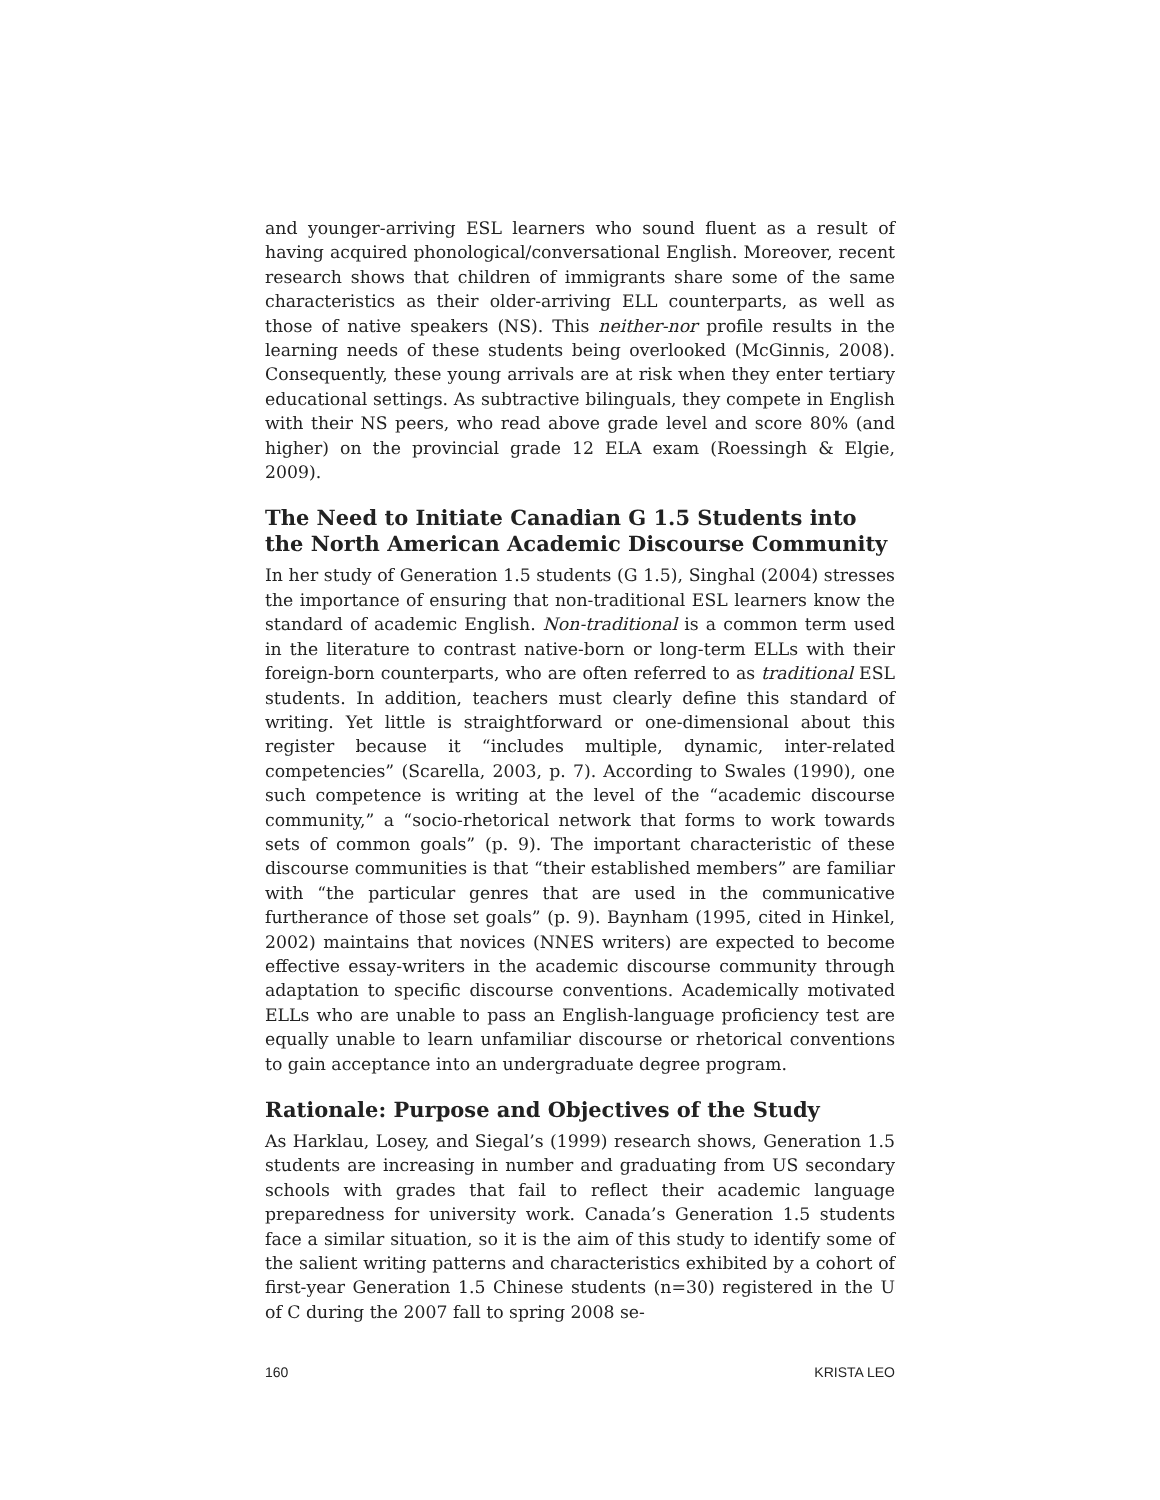and younger-arriving ESL learners who sound fluent as a result of having acquired phonological/conversational English. Moreover, recent research shows that children of immigrants share some of the same characteristics as their older-arriving ELL counterparts, as well as those of native speakers (NS). This neither-nor profile results in the learning needs of these students being overlooked (McGinnis, 2008). Consequently, these young arrivals are at risk when they enter tertiary educational settings. As subtractive bilinguals, they compete in English with their NS peers, who read above grade level and score 80% (and higher) on the provincial grade 12 ELA exam (Roessingh & Elgie, 2009).
The Need to Initiate Canadian G 1.5 Students into the North American Academic Discourse Community
In her study of Generation 1.5 students (G 1.5), Singhal (2004) stresses the importance of ensuring that non-traditional ESL learners know the standard of academic English. Non-traditional is a common term used in the literature to contrast native-born or long-term ELLs with their foreign-born counterparts, who are often referred to as traditional ESL students. In addition, teachers must clearly define this standard of writing. Yet little is straightforward or one-dimensional about this register because it “includes multiple, dynamic, inter-related competencies” (Scarella, 2003, p. 7). According to Swales (1990), one such competence is writing at the level of the “academic discourse community,” a “socio-rhetorical network that forms to work towards sets of common goals” (p. 9). The important characteristic of these discourse communities is that “their established members” are familiar with “the particular genres that are used in the communicative furtherance of those set goals” (p. 9). Baynham (1995, cited in Hinkel, 2002) maintains that novices (NNES writers) are expected to become effective essay-writers in the academic discourse community through adaptation to specific discourse conventions. Academically motivated ELLs who are unable to pass an English-language proficiency test are equally unable to learn unfamiliar discourse or rhetorical conventions to gain acceptance into an undergraduate degree program.
Rationale: Purpose and Objectives of the Study
As Harklau, Losey, and Siegal’s (1999) research shows, Generation 1.5 students are increasing in number and graduating from US secondary schools with grades that fail to reflect their academic language preparedness for university work. Canada’s Generation 1.5 students face a similar situation, so it is the aim of this study to identify some of the salient writing patterns and characteristics exhibited by a cohort of first-year Generation 1.5 Chinese students (n=30) registered in the U of C during the 2007 fall to spring 2008 se-
160 KRISTA LEO